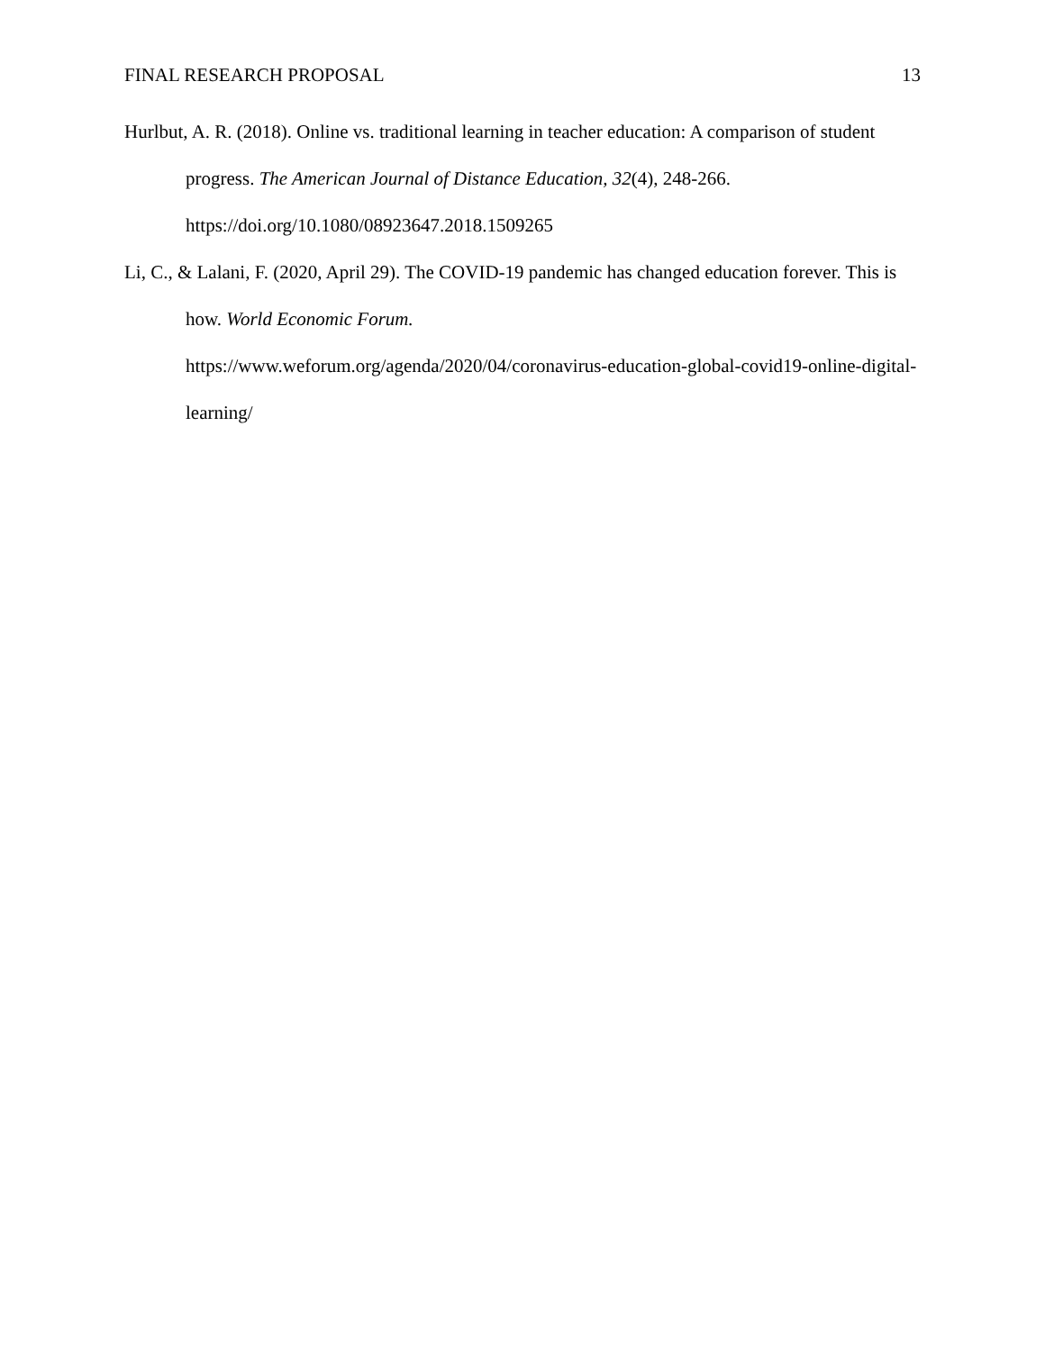FINAL RESEARCH PROPOSAL 13
Hurlbut, A. R. (2018). Online vs. traditional learning in teacher education: A comparison of student progress. The American Journal of Distance Education, 32(4), 248-266. https://doi.org/10.1080/08923647.2018.1509265
Li, C., & Lalani, F. (2020, April 29). The COVID-19 pandemic has changed education forever. This is how. World Economic Forum.
https://www.weforum.org/agenda/2020/04/coronavirus-education-global-covid19-online-digital-learning/